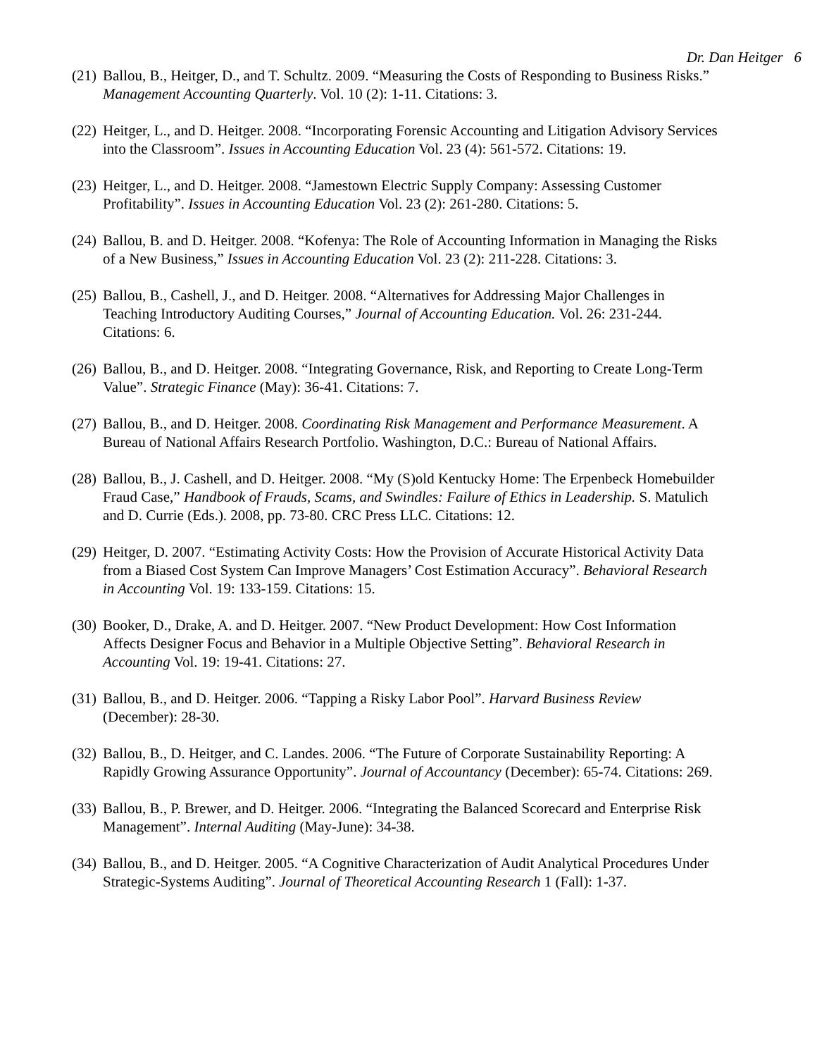Dr. Dan Heitger 6
(21) Ballou, B., Heitger, D., and T. Schultz. 2009. “Measuring the Costs of Responding to Business Risks.” Management Accounting Quarterly. Vol. 10 (2): 1-11. Citations: 3.
(22) Heitger, L., and D. Heitger. 2008. “Incorporating Forensic Accounting and Litigation Advisory Services into the Classroom”. Issues in Accounting Education Vol. 23 (4): 561-572. Citations: 19.
(23) Heitger, L., and D. Heitger. 2008. “Jamestown Electric Supply Company: Assessing Customer Profitability”. Issues in Accounting Education Vol. 23 (2): 261-280. Citations: 5.
(24) Ballou, B. and D. Heitger. 2008. “Kofenya: The Role of Accounting Information in Managing the Risks of a New Business,” Issues in Accounting Education Vol. 23 (2): 211-228. Citations: 3.
(25) Ballou, B., Cashell, J., and D. Heitger. 2008. “Alternatives for Addressing Major Challenges in Teaching Introductory Auditing Courses,” Journal of Accounting Education. Vol. 26: 231-244. Citations: 6.
(26) Ballou, B., and D. Heitger. 2008. “Integrating Governance, Risk, and Reporting to Create Long-Term Value”. Strategic Finance (May): 36-41. Citations: 7.
(27) Ballou, B., and D. Heitger. 2008. Coordinating Risk Management and Performance Measurement. A Bureau of National Affairs Research Portfolio. Washington, D.C.: Bureau of National Affairs.
(28) Ballou, B., J. Cashell, and D. Heitger. 2008. “My (S)old Kentucky Home: The Erpenbeck Homebuilder Fraud Case,” Handbook of Frauds, Scams, and Swindles: Failure of Ethics in Leadership. S. Matulich and D. Currie (Eds.). 2008, pp. 73-80. CRC Press LLC. Citations: 12.
(29) Heitger, D. 2007. “Estimating Activity Costs: How the Provision of Accurate Historical Activity Data from a Biased Cost System Can Improve Managers’ Cost Estimation Accuracy”. Behavioral Research in Accounting Vol. 19: 133-159. Citations: 15.
(30) Booker, D., Drake, A. and D. Heitger. 2007. “New Product Development: How Cost Information Affects Designer Focus and Behavior in a Multiple Objective Setting”. Behavioral Research in Accounting Vol. 19: 19-41. Citations: 27.
(31) Ballou, B., and D. Heitger. 2006. “Tapping a Risky Labor Pool”. Harvard Business Review (December): 28-30.
(32) Ballou, B., D. Heitger, and C. Landes. 2006. “The Future of Corporate Sustainability Reporting: A Rapidly Growing Assurance Opportunity”. Journal of Accountancy (December): 65-74. Citations: 269.
(33) Ballou, B., P. Brewer, and D. Heitger. 2006. “Integrating the Balanced Scorecard and Enterprise Risk Management”. Internal Auditing (May-June): 34-38.
(34) Ballou, B., and D. Heitger. 2005. “A Cognitive Characterization of Audit Analytical Procedures Under Strategic-Systems Auditing”. Journal of Theoretical Accounting Research 1 (Fall): 1-37.